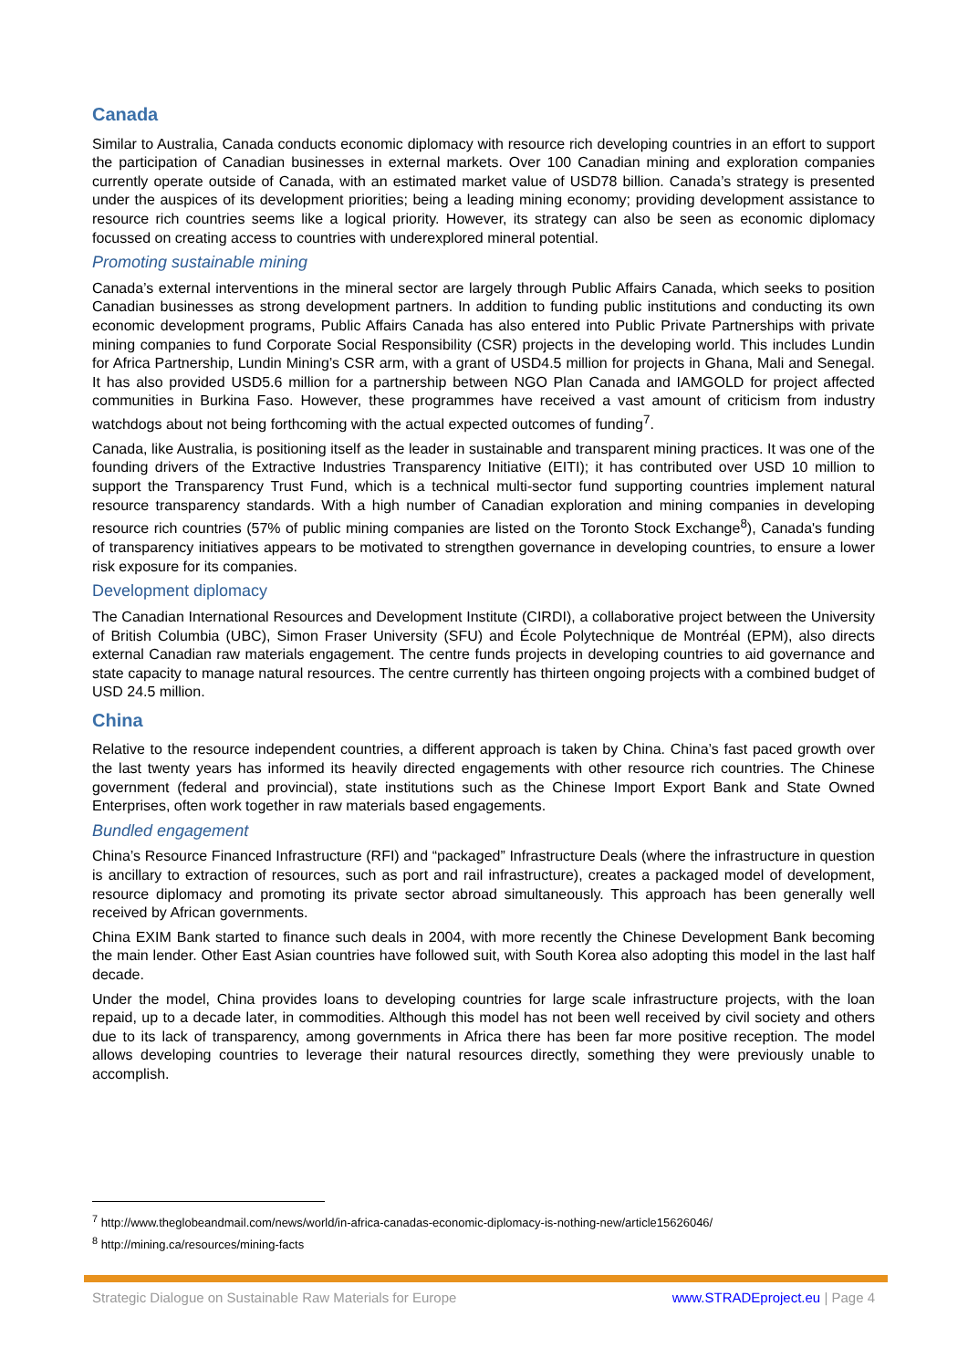Canada
Similar to Australia, Canada conducts economic diplomacy with resource rich developing countries in an effort to support the participation of Canadian businesses in external markets. Over 100 Canadian mining and exploration companies currently operate outside of Canada, with an estimated market value of USD78 billion. Canada’s strategy is presented under the auspices of its development priorities; being a leading mining economy; providing development assistance to resource rich countries seems like a logical priority. However, its strategy can also be seen as economic diplomacy focussed on creating access to countries with underexplored mineral potential.
Promoting sustainable mining
Canada’s external interventions in the mineral sector are largely through Public Affairs Canada, which seeks to position Canadian businesses as strong development partners. In addition to funding public institutions and conducting its own economic development programs, Public Affairs Canada has also entered into Public Private Partnerships with private mining companies to fund Corporate Social Responsibility (CSR) projects in the developing world. This includes Lundin for Africa Partnership, Lundin Mining’s CSR arm, with a grant of USD4.5 million for projects in Ghana, Mali and Senegal. It has also provided USD5.6 million for a partnership between NGO Plan Canada and IAMGOLD for project affected communities in Burkina Faso. However, these programmes have received a vast amount of criticism from industry watchdogs about not being forthcoming with the actual expected outcomes of funding<sup>7</sup>.
Canada, like Australia, is positioning itself as the leader in sustainable and transparent mining practices. It was one of the founding drivers of the Extractive Industries Transparency Initiative (EITI); it has contributed over USD 10 million to support the Transparency Trust Fund, which is a technical multi-sector fund supporting countries implement natural resource transparency standards. With a high number of Canadian exploration and mining companies in developing resource rich countries (57% of public mining companies are listed on the Toronto Stock Exchange<sup>8</sup>), Canada's funding of transparency initiatives appears to be motivated to strengthen governance in developing countries, to ensure a lower risk exposure for its companies.
Development diplomacy
The Canadian International Resources and Development Institute (CIRDI), a collaborative project between the University of British Columbia (UBC), Simon Fraser University (SFU) and École Polytechnique de Montréal (EPM), also directs external Canadian raw materials engagement. The centre funds projects in developing countries to aid governance and state capacity to manage natural resources. The centre currently has thirteen ongoing projects with a combined budget of USD 24.5 million.
China
Relative to the resource independent countries, a different approach is taken by China. China’s fast paced growth over the last twenty years has informed its heavily directed engagements with other resource rich countries. The Chinese government (federal and provincial), state institutions such as the Chinese Import Export Bank and State Owned Enterprises, often work together in raw materials based engagements.
Bundled engagement
China’s Resource Financed Infrastructure (RFI) and “packaged” Infrastructure Deals (where the infrastructure in question is ancillary to extraction of resources, such as port and rail infrastructure), creates a packaged model of development, resource diplomacy and promoting its private sector abroad simultaneously. This approach has been generally well received by African governments.
China EXIM Bank started to finance such deals in 2004, with more recently the Chinese Development Bank becoming the main lender. Other East Asian countries have followed suit, with South Korea also adopting this model in the last half decade.
Under the model, China provides loans to developing countries for large scale infrastructure projects, with the loan repaid, up to a decade later, in commodities. Although this model has not been well received by civil society and others due to its lack of transparency, among governments in Africa there has been far more positive reception. The model allows developing countries to leverage their natural resources directly, something they were previously unable to accomplish.
<sup>7</sup> http://www.theglobeandmail.com/news/world/in-africa-canadas-economic-diplomacy-is-nothing-new/article15626046/
<sup>8</sup> http://mining.ca/resources/mining-facts
Strategic Dialogue on Sustainable Raw Materials for Europe www.STRADEproject.eu | Page 4